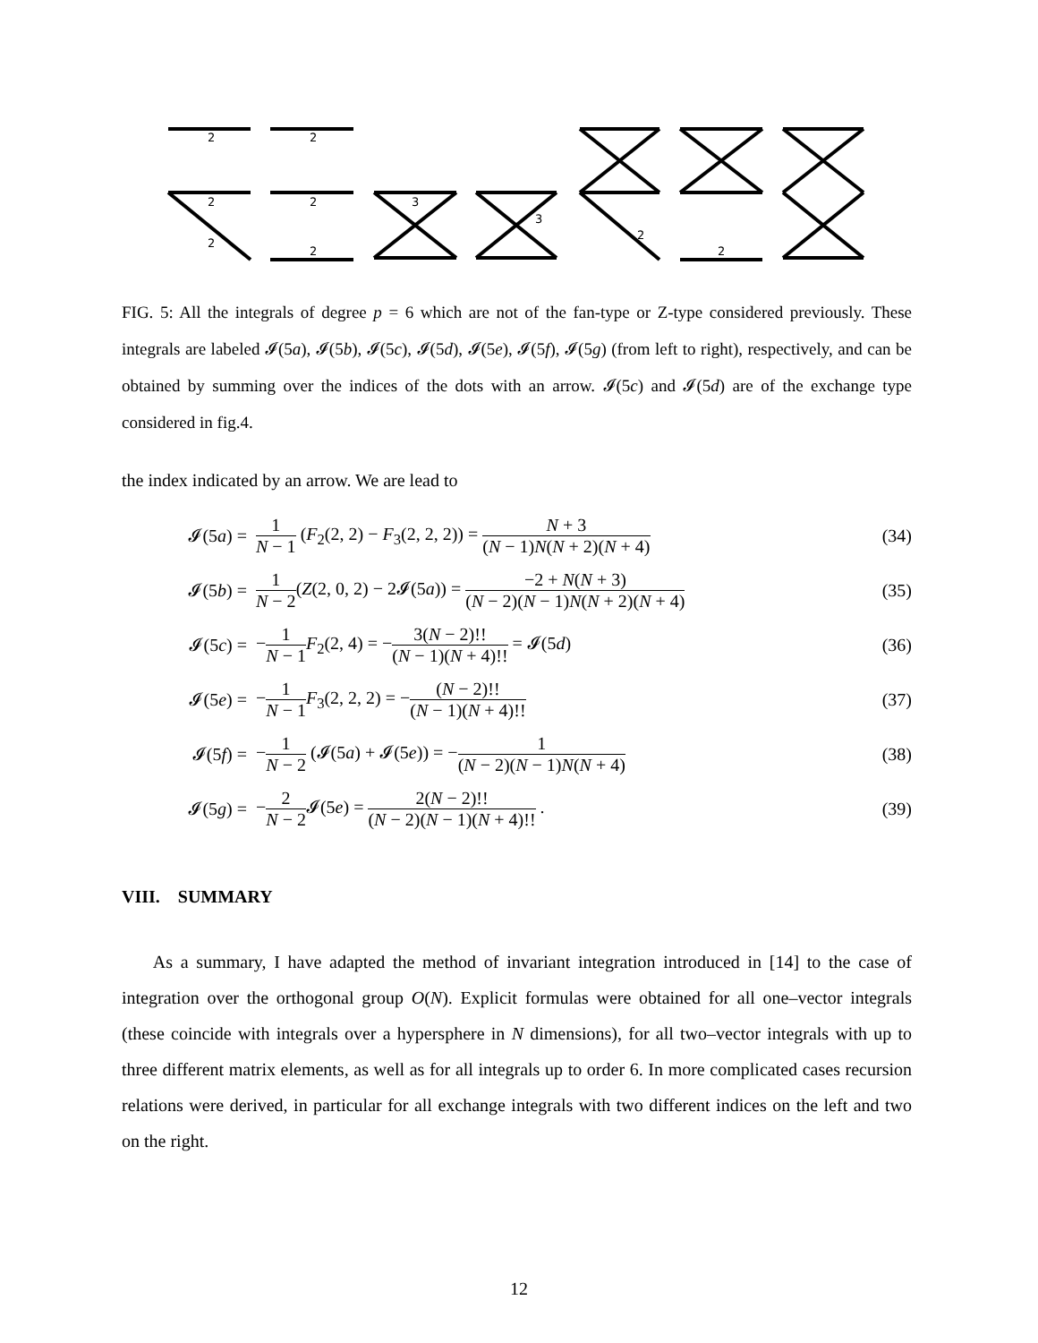2
2
2
2
2
2
3
3
2
2
FIG. 5: All the integrals of degree p = 6 which are not of the fan-type or Z-type considered previously. These integrals are labeled 𝓘(5a), 𝓘(5b), 𝓘(5c), 𝓘(5d), 𝓘(5e), 𝓘(5f), 𝓘(5g) (from left to right), respectively, and can be obtained by summing over the indices of the dots with an arrow. 𝓘(5c) and 𝓘(5d) are of the exchange type considered in fig.4.
the index indicated by an arrow. We are lead to
𝓘(5a) = 1 N − 1 (F<sub>2</sub>(2, 2) − F<sub>3</sub>(2, 2, 2)) = N + 3 (N − 1)N(N + 2)(N + 4) (34)
𝓘(5b) = 1 N − 2(Z(2, 0, 2) − 2𝓘(5a)) = −2 + N(N + 3) (N − 2)(N − 1)N(N + 2)(N + 4) (35)
𝓘(5c) = −1 N − 1 F<sub>2</sub>(2, 4) = −3(N − 2)!! (N − 1)(N + 4)!! = 𝓘(5d) (36)
𝓘(5e) = −1 N − 1 F<sub>3</sub>(2, 2, 2) = −(N − 2)!! (N − 1)(N + 4)!! (37)
𝓘(5f) = −1 N − 2 (𝓘(5a) + 𝓘(5e)) = −1 (N − 2)(N − 1)N(N + 4) (38)
𝓘(5g) = −2 N − 2 𝓘(5e) = 2(N − 2)!! (N − 2)(N − 1)(N + 4)!! . (39)
VIII. SUMMARY
As a summary, I have adapted the method of invariant integration introduced in [14] to the case of integration over the orthogonal group O(N). Explicit formulas were obtained for all one–vector integrals (these coincide with integrals over a hypersphere in N dimensions), for all two–vector integrals with up to three different matrix elements, as well as for all integrals up to order 6. In more complicated cases recursion relations were derived, in particular for all exchange integrals with two different indices on the left and two on the right.
12